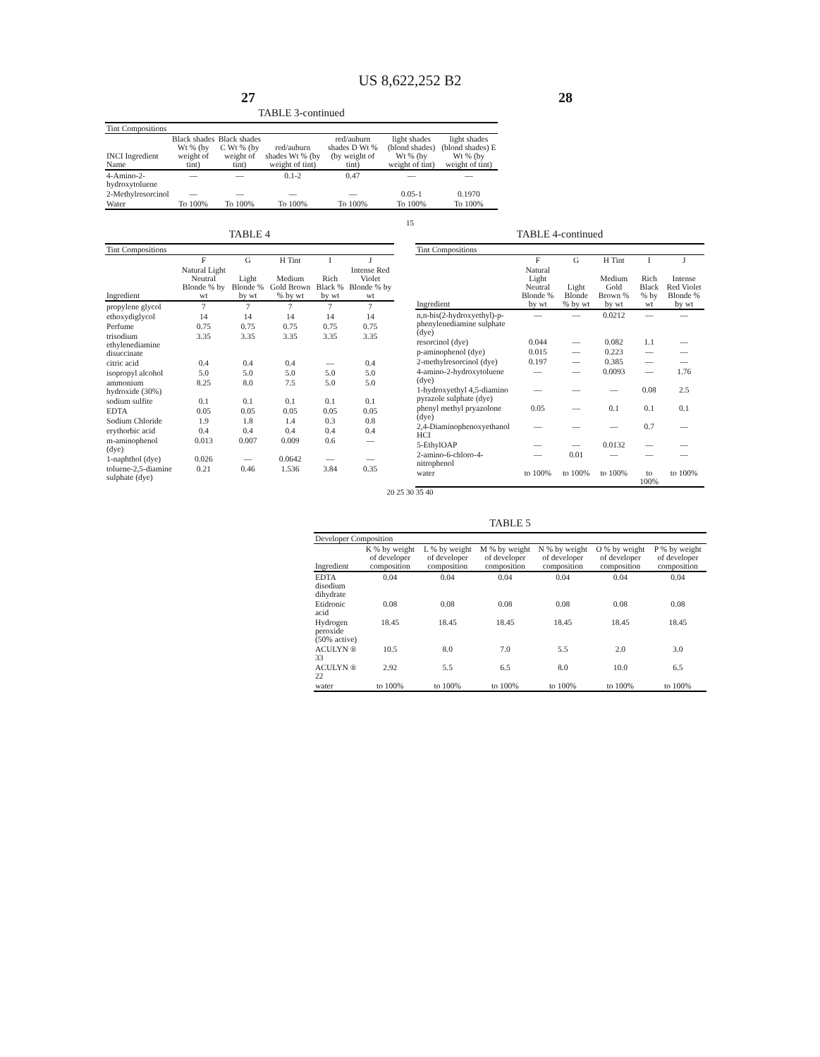US 8,622,252 B2
27 28
TABLE 3-continued
| Tint Compositions | | | | | | |
| --- | --- | --- | --- | --- | --- | --- |
| INCI Ingredient Name | Black shades Wt % (by weight of tint) | Black shades C Wt % (by weight of tint) | red/auburn shades Wt % (by weight of tint) | red/auburn shades D Wt % (by weight of tint) | light shades (blond shades) Wt % (by weight of tint) | light shades (blond shades) E Wt % (by weight of tint) |
| 4-Amino-2-hydroxytoluene | — | — | 0.1-2 | 0.47 | — | — |
| 2-Methylresorcinol | — | — | — | — | 0.05-1 | 0.1970 |
| Water | To 100% | To 100% | To 100% | To 100% | To 100% | To 100% |
15
TABLE 4
| Tint Compositions | | | | | |
| --- | --- | --- | --- | --- | --- |
| | F | G | H Tint | I | J |
| Ingredient | Natural Light Neutral Blonde % by wt | Light Blonde % by wt | Medium Gold Brown % by wt | Rich Black % by wt | Intense Red Violet Blonde % by wt |
| propylene glycol | 7 | 7 | 7 | 7 | 7 |
| ethoxydiglycol | 14 | 14 | 14 | 14 | 14 |
| Perfume | 0.75 | 0.75 | 0.75 | 0.75 | 0.75 |
| trisodium ethylenediamine disuccinate | 3.35 | 3.35 | 3.35 | 3.35 | 3.35 |
| citric acid | 0.4 | 0.4 | 0.4 | — | 0.4 |
| isopropyl alcohol | 5.0 | 5.0 | 5.0 | 5.0 | 5.0 |
| ammonium hydroxide (30%) | 8.25 | 8.0 | 7.5 | 5.0 | 5.0 |
| sodium sulfite | 0.1 | 0.1 | 0.1 | 0.1 | 0.1 |
| EDTA | 0.05 | 0.05 | 0.05 | 0.05 | 0.05 |
| Sodium Chloride | 1.9 | 1.8 | 1.4 | 0.3 | 0.8 |
| erythorbic acid | 0.4 | 0.4 | 0.4 | 0.4 | 0.4 |
| m-aminophenol (dye) | 0.013 | 0.007 | 0.009 | 0.6 | — |
| 1-naphthol (dye) | 0.026 | — | 0.0642 | — | — |
| toluene-2,5-diamine sulphate (dye) | 0.21 | 0.46 | 1.536 | 3.84 | 0.35 |
TABLE 4-continued
| Tint Compositions | | | | | |
| --- | --- | --- | --- | --- | --- |
| | F | G | H Tint | I | J |
| Ingredient | Natural Light Neutral Blonde % by wt | Light Blonde % by wt | Medium Gold Brown % by wt | Rich Black % by wt | Intense Red Violet Blonde % by wt |
| n,n-bis(2-hydroxyethyl)-p-phenylenediamine sulphate (dye) | — | — | 0.0212 | — | — |
| resorcinol (dye) | 0.044 | — | 0.082 | 1.1 | — |
| p-aminophenol (dye) | 0.015 | — | 0.223 | — | — |
| 2-methylresorcinol (dye) | 0.197 | — | 0.385 | — | — |
| 4-amino-2-hydroxytoluene (dye) | — | — | 0.0093 | — | 1.76 |
| 1-hydroxyethyl 4,5-diamino pyrazole sulphate (dye) | — | — | — | 0.08 | 2.5 |
| phenyl methyl pryazolone (dye) | 0.05 | — | 0.1 | 0.1 | 0.1 |
| 2,4-Diaminophenoxyethanol HCI | — | — | — | 0.7 | — |
| 5-EthylOAP | — | — | 0.0132 | — | — |
| 2-amino-6-chloro-4-nitrophenol | — | 0.01 | — | — | — |
| water | to 100% | to 100% | to 100% | to 100% | to 100% |
20 25 30 35 40
TABLE 5
| Developer Composition | | | | | | |
| --- | --- | --- | --- | --- | --- | --- |
| Ingredient | K % by weight of developer composition | L % by weight of developer composition | M % by weight of developer composition | N % by weight of developer composition | O % by weight of developer composition | P % by weight of developer composition |
| EDTA disodium dihydrate | 0.04 | 0.04 | 0.04 | 0.04 | 0.04 | 0.04 |
| Etidronic acid | 0.08 | 0.08 | 0.08 | 0.08 | 0.08 | 0.08 |
| Hydrogen peroxide (50% active) | 18.45 | 18.45 | 18.45 | 18.45 | 18.45 | 18.45 |
| ACULYN ® 33 | 10.5 | 8.0 | 7.0 | 5.5 | 2.0 | 3.0 |
| ACULYN ® 22 | 2.92 | 5.5 | 6.5 | 8.0 | 10.0 | 6.5 |
| water | to 100% | to 100% | to 100% | to 100% | to 100% | to 100% |